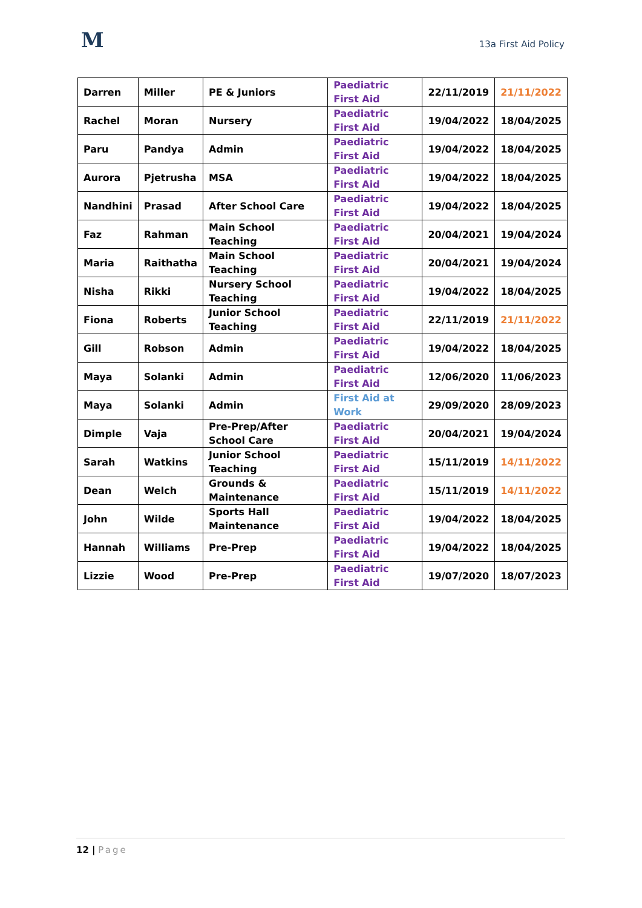M 13a First Aid Policy
| Darren | Miller | PE & Juniors | Paediatric First Aid | 22/11/2019 | 21/11/2022 |
| Rachel | Moran | Nursery | Paediatric First Aid | 19/04/2022 | 18/04/2025 |
| Paru | Pandya | Admin | Paediatric First Aid | 19/04/2022 | 18/04/2025 |
| Aurora | Pjetrusha | MSA | Paediatric First Aid | 19/04/2022 | 18/04/2025 |
| Nandhini | Prasad | After School Care | Paediatric First Aid | 19/04/2022 | 18/04/2025 |
| Faz | Rahman | Main School Teaching | Paediatric First Aid | 20/04/2021 | 19/04/2024 |
| Maria | Raithatha | Main School Teaching | Paediatric First Aid | 20/04/2021 | 19/04/2024 |
| Nisha | Rikki | Nursery School Teaching | Paediatric First Aid | 19/04/2022 | 18/04/2025 |
| Fiona | Roberts | Junior School Teaching | Paediatric First Aid | 22/11/2019 | 21/11/2022 |
| Gill | Robson | Admin | Paediatric First Aid | 19/04/2022 | 18/04/2025 |
| Maya | Solanki | Admin | Paediatric First Aid | 12/06/2020 | 11/06/2023 |
| Maya | Solanki | Admin | First Aid at Work | 29/09/2020 | 28/09/2023 |
| Dimple | Vaja | Pre-Prep/After School Care | Paediatric First Aid | 20/04/2021 | 19/04/2024 |
| Sarah | Watkins | Junior School Teaching | Paediatric First Aid | 15/11/2019 | 14/11/2022 |
| Dean | Welch | Grounds & Maintenance | Paediatric First Aid | 15/11/2019 | 14/11/2022 |
| John | Wilde | Sports Hall Maintenance | Paediatric First Aid | 19/04/2022 | 18/04/2025 |
| Hannah | Williams | Pre-Prep | Paediatric First Aid | 19/04/2022 | 18/04/2025 |
| Lizzie | Wood | Pre-Prep | Paediatric First Aid | 19/07/2020 | 18/07/2023 |
12 | Page